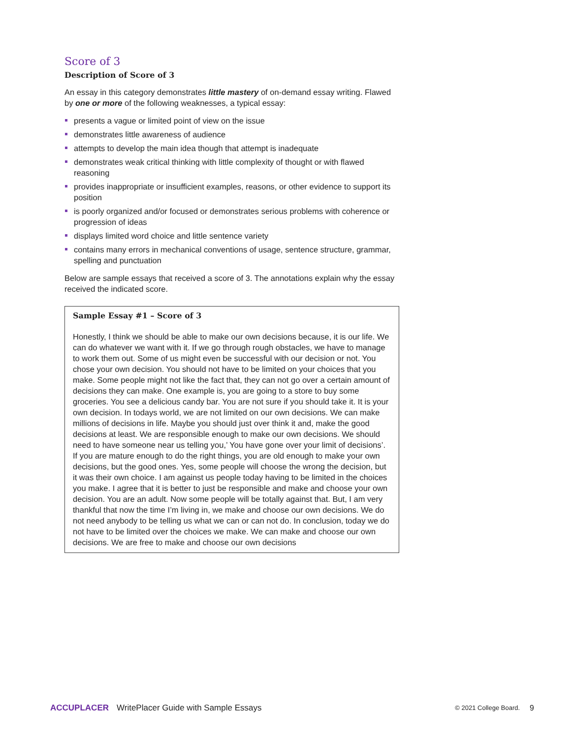Score of 3
Description of Score of 3
An essay in this category demonstrates little mastery of on-demand essay writing. Flawed by one or more of the following weaknesses, a typical essay:
presents a vague or limited point of view on the issue
demonstrates little awareness of audience
attempts to develop the main idea though that attempt is inadequate
demonstrates weak critical thinking with little complexity of thought or with flawed reasoning
provides inappropriate or insufficient examples, reasons, or other evidence to support its position
is poorly organized and/or focused or demonstrates serious problems with coherence or progression of ideas
displays limited word choice and little sentence variety
contains many errors in mechanical conventions of usage, sentence structure, grammar, spelling and punctuation
Below are sample essays that received a score of 3. The annotations explain why the essay received the indicated score.
Sample Essay #1 – Score of 3
Honestly, I think we should be able to make our own decisions because, it is our life. We can do whatever we want with it. If we go through rough obstacles, we have to manage to work them out. Some of us might even be successful with our decision or not. You chose your own decision. You should not have to be limited on your choices that you make. Some people might not like the fact that, they can not go over a certain amount of decisions they can make. One example is, you are going to a store to buy some groceries. You see a delicious candy bar. You are not sure if you should take it. It is your own decision. In todays world, we are not limited on our own decisions. We can make millions of decisions in life. Maybe you should just over think it and, make the good decisions at least. We are responsible enough to make our own decisions. We should need to have someone near us telling you,’ You have gone over your limit of decisions’. If you are mature enough to do the right things, you are old enough to make your own decisions, but the good ones. Yes, some people will choose the wrong the decision, but it was their own choice. I am against us people today having to be limited in the choices you make. I agree that it is better to just be responsible and make and choose your own decision. You are an adult. Now some people will be totally against that. But, I am very thankful that now the time I’m living in, we make and choose our own decisions. We do not need anybody to be telling us what we can or can not do. In conclusion, today we do not have to be limited over the choices we make. We can make and choose our own decisions. We are free to make and choose our own decisions
ACCUPLACER WritePlacer Guide with Sample Essays © 2021 College Board. 9